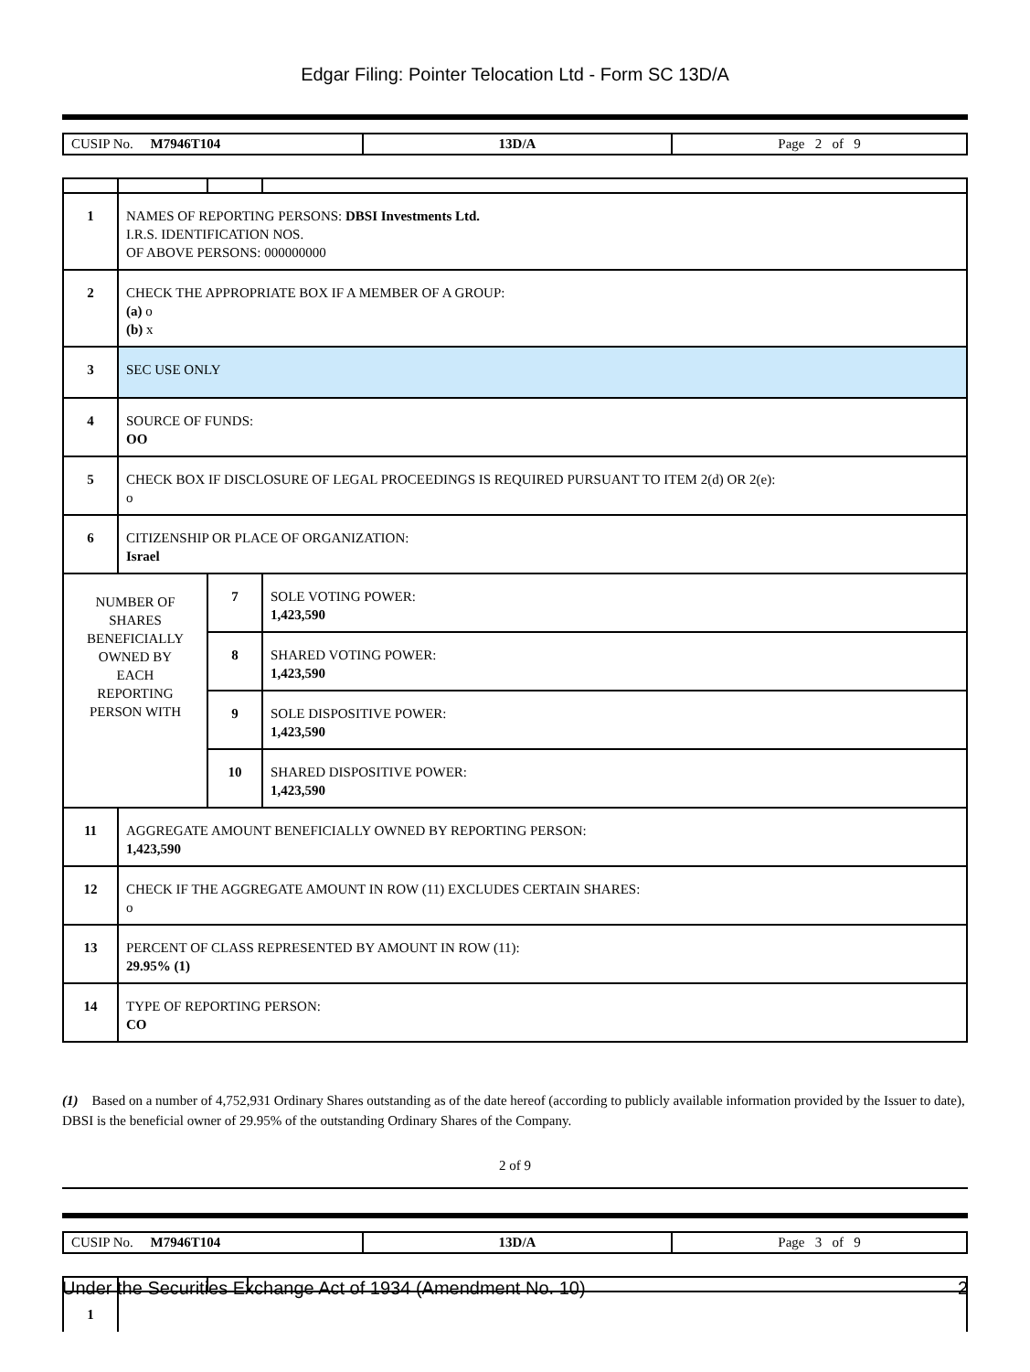Edgar Filing: Pointer Telocation Ltd - Form SC 13D/A
| CUSIP No. M7946T104 | 13D/A | Page 2 of 9 |
| 1 | NAMES OF REPORTING PERSONS: DBSI Investments Ltd. I.R.S. IDENTIFICATION NOS. OF ABOVE PERSONS: 000000000 | | |
| 2 | CHECK THE APPROPRIATE BOX IF A MEMBER OF A GROUP: (a) o (b) x | | |
| 3 | SEC USE ONLY | | |
| 4 | SOURCE OF FUNDS: OO | | |
| 5 | CHECK BOX IF DISCLOSURE OF LEGAL PROCEEDINGS IS REQUIRED PURSUANT TO ITEM 2(d) OR 2(e): o | | |
| 6 | CITIZENSHIP OR PLACE OF ORGANIZATION: Israel | | |
| NUMBER OF SHARES BENEFICIALLY OWNED BY EACH REPORTING PERSON WITH | | 7 | SOLE VOTING POWER: 1,423,590 |
| | | 8 | SHARED VOTING POWER: 1,423,590 |
| | | 9 | SOLE DISPOSITIVE POWER: 1,423,590 |
| | | 10 | SHARED DISPOSITIVE POWER: 1,423,590 |
| 11 | AGGREGATE AMOUNT BENEFICIALLY OWNED BY REPORTING PERSON: 1,423,590 | | |
| 12 | CHECK IF THE AGGREGATE AMOUNT IN ROW (11) EXCLUDES CERTAIN SHARES: o | | |
| 13 | PERCENT OF CLASS REPRESENTED BY AMOUNT IN ROW (11): 29.95% (1) | | |
| 14 | TYPE OF REPORTING PERSON: CO | | |
(1) Based on a number of 4,752,931 Ordinary Shares outstanding as of the date hereof (according to publicly available information provided by the Issuer to date), DBSI is the beneficial owner of 29.95% of the outstanding Ordinary Shares of the Company.
2 of 9
| CUSIP No. M7946T104 | 13D/A | Page 3 of 9 |
| 1 | | | |
Under the Securities Exchange Act of 1934 (Amendment No. 10) 2